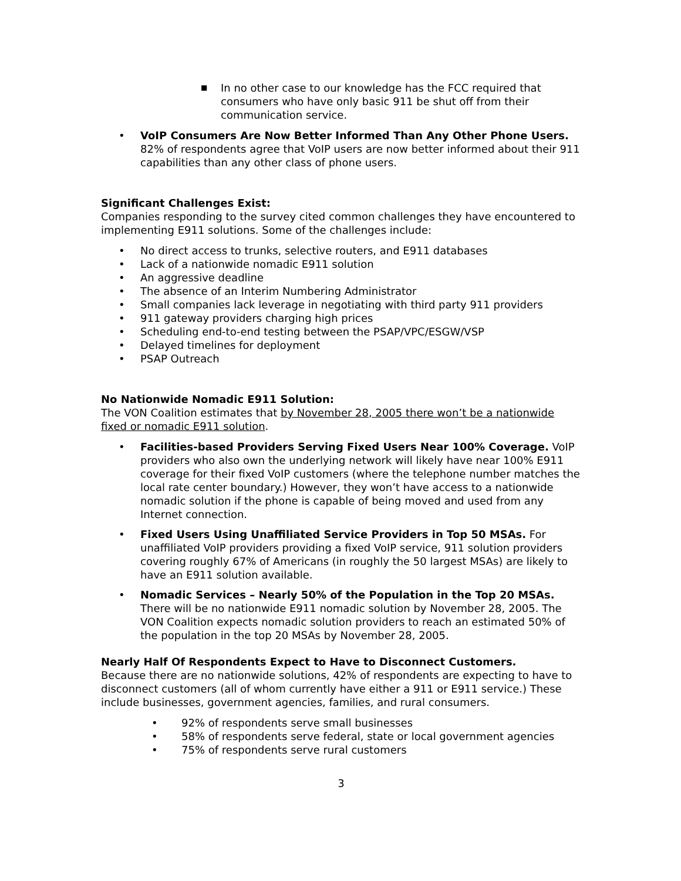■ In no other case to our knowledge has the FCC required that consumers who have only basic 911 be shut off from their communication service.
• VoIP Consumers Are Now Better Informed Than Any Other Phone Users. 82% of respondents agree that VoIP users are now better informed about their 911 capabilities than any other class of phone users.
Significant Challenges Exist:
Companies responding to the survey cited common challenges they have encountered to implementing E911 solutions. Some of the challenges include:
• No direct access to trunks, selective routers, and E911 databases
• Lack of a nationwide nomadic E911 solution
• An aggressive deadline
• The absence of an Interim Numbering Administrator
• Small companies lack leverage in negotiating with third party 911 providers
• 911 gateway providers charging high prices
• Scheduling end-to-end testing between the PSAP/VPC/ESGW/VSP
• Delayed timelines for deployment
• PSAP Outreach
No Nationwide Nomadic E911 Solution:
The VON Coalition estimates that by November 28, 2005 there won’t be a nationwide fixed or nomadic E911 solution.
• Facilities-based Providers Serving Fixed Users Near 100% Coverage. VoIP providers who also own the underlying network will likely have near 100% E911 coverage for their fixed VoIP customers (where the telephone number matches the local rate center boundary.) However, they won’t have access to a nationwide nomadic solution if the phone is capable of being moved and used from any Internet connection.
• Fixed Users Using Unaffiliated Service Providers in Top 50 MSAs. For unaffiliated VoIP providers providing a fixed VoIP service, 911 solution providers covering roughly 67% of Americans (in roughly the 50 largest MSAs) are likely to have an E911 solution available.
• Nomadic Services – Nearly 50% of the Population in the Top 20 MSAs. There will be no nationwide E911 nomadic solution by November 28, 2005. The VON Coalition expects nomadic solution providers to reach an estimated 50% of the population in the top 20 MSAs by November 28, 2005.
Nearly Half Of Respondents Expect to Have to Disconnect Customers.
Because there are no nationwide solutions, 42% of respondents are expecting to have to disconnect customers (all of whom currently have either a 911 or E911 service.) These include businesses, government agencies, families, and rural consumers.
• 92% of respondents serve small businesses
• 58% of respondents serve federal, state or local government agencies
• 75% of respondents serve rural customers
3